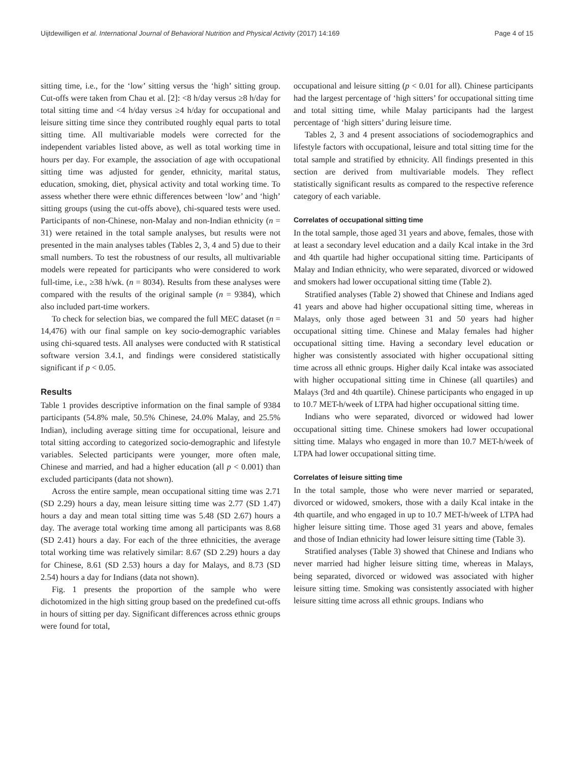Uijtdewilligen et al. International Journal of Behavioral Nutrition and Physical Activity (2017) 14:169 Page 4 of 15
sitting time, i.e., for the ‘low’ sitting versus the ‘high’ sitting group. Cut-offs were taken from Chau et al. [2]: <8 h/day versus ≥8 h/day for total sitting time and <4 h/day versus ≥4 h/day for occupational and leisure sitting time since they contributed roughly equal parts to total sitting time. All multivariable models were corrected for the independent variables listed above, as well as total working time in hours per day. For example, the association of age with occupational sitting time was adjusted for gender, ethnicity, marital status, education, smoking, diet, physical activity and total working time. To assess whether there were ethnic differences between ‘low’ and ‘high’ sitting groups (using the cut-offs above), chi-squared tests were used. Participants of non-Chinese, non-Malay and non-Indian ethnicity (n = 31) were retained in the total sample analyses, but results were not presented in the main analyses tables (Tables 2, 3, 4 and 5) due to their small numbers. To test the robustness of our results, all multivariable models were repeated for participants who were considered to work full-time, i.e., ≥38 h/wk. (n = 8034). Results from these analyses were compared with the results of the original sample (n = 9384), which also included part-time workers.
To check for selection bias, we compared the full MEC dataset (n = 14,476) with our final sample on key socio-demographic variables using chi-squared tests. All analyses were conducted with R statistical software version 3.4.1, and findings were considered statistically significant if p < 0.05.
Results
Table 1 provides descriptive information on the final sample of 9384 participants (54.8% male, 50.5% Chinese, 24.0% Malay, and 25.5% Indian), including average sitting time for occupational, leisure and total sitting according to categorized socio-demographic and lifestyle variables. Selected participants were younger, more often male, Chinese and married, and had a higher education (all p < 0.001) than excluded participants (data not shown).
Across the entire sample, mean occupational sitting time was 2.71 (SD 2.29) hours a day, mean leisure sitting time was 2.77 (SD 1.47) hours a day and mean total sitting time was 5.48 (SD 2.67) hours a day. The average total working time among all participants was 8.68 (SD 2.41) hours a day. For each of the three ethnicities, the average total working time was relatively similar: 8.67 (SD 2.29) hours a day for Chinese, 8.61 (SD 2.53) hours a day for Malays, and 8.73 (SD 2.54) hours a day for Indians (data not shown).
Fig. 1 presents the proportion of the sample who were dichotomized in the high sitting group based on the predefined cut-offs in hours of sitting per day. Significant differences across ethnic groups were found for total,
occupational and leisure sitting (p < 0.01 for all). Chinese participants had the largest percentage of ‘high sitters’ for occupational sitting time and total sitting time, while Malay participants had the largest percentage of ‘high sitters’ during leisure time.
Tables 2, 3 and 4 present associations of sociodemographics and lifestyle factors with occupational, leisure and total sitting time for the total sample and stratified by ethnicity. All findings presented in this section are derived from multivariable models. They reflect statistically significant results as compared to the respective reference category of each variable.
Correlates of occupational sitting time
In the total sample, those aged 31 years and above, females, those with at least a secondary level education and a daily Kcal intake in the 3rd and 4th quartile had higher occupational sitting time. Participants of Malay and Indian ethnicity, who were separated, divorced or widowed and smokers had lower occupational sitting time (Table 2).
Stratified analyses (Table 2) showed that Chinese and Indians aged 41 years and above had higher occupational sitting time, whereas in Malays, only those aged between 31 and 50 years had higher occupational sitting time. Chinese and Malay females had higher occupational sitting time. Having a secondary level education or higher was consistently associated with higher occupational sitting time across all ethnic groups. Higher daily Kcal intake was associated with higher occupational sitting time in Chinese (all quartiles) and Malays (3rd and 4th quartile). Chinese participants who engaged in up to 10.7 MET-h/week of LTPA had higher occupational sitting time.
Indians who were separated, divorced or widowed had lower occupational sitting time. Chinese smokers had lower occupational sitting time. Malays who engaged in more than 10.7 MET-h/week of LTPA had lower occupational sitting time.
Correlates of leisure sitting time
In the total sample, those who were never married or separated, divorced or widowed, smokers, those with a daily Kcal intake in the 4th quartile, and who engaged in up to 10.7 MET-h/week of LTPA had higher leisure sitting time. Those aged 31 years and above, females and those of Indian ethnicity had lower leisure sitting time (Table 3).
Stratified analyses (Table 3) showed that Chinese and Indians who never married had higher leisure sitting time, whereas in Malays, being separated, divorced or widowed was associated with higher leisure sitting time. Smoking was consistently associated with higher leisure sitting time across all ethnic groups. Indians who